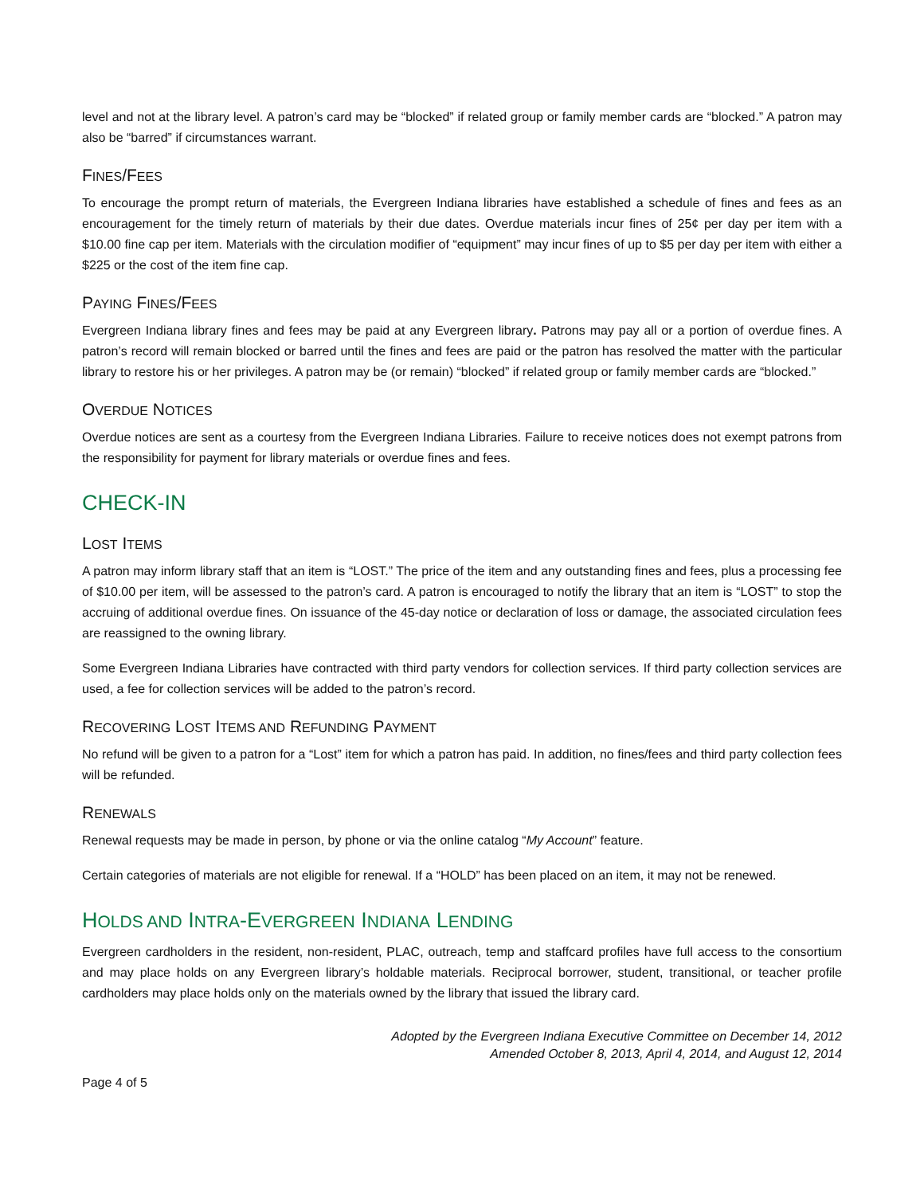level and not at the library level. A patron’s card may be “blocked” if related group or family member cards are “blocked.” A patron may also be “barred” if circumstances warrant.
FINES/FEES
To encourage the prompt return of materials, the Evergreen Indiana libraries have established a schedule of fines and fees as an encouragement for the timely return of materials by their due dates. Overdue materials incur fines of 25¢ per day per item with a $10.00 fine cap per item. Materials with the circulation modifier of “equipment” may incur fines of up to $5 per day per item with either a $225 or the cost of the item fine cap.
PAYING FINES/FEES
Evergreen Indiana library fines and fees may be paid at any Evergreen library. Patrons may pay all or a portion of overdue fines. A patron’s record will remain blocked or barred until the fines and fees are paid or the patron has resolved the matter with the particular library to restore his or her privileges. A patron may be (or remain) “blocked” if related group or family member cards are “blocked.”
OVERDUE NOTICES
Overdue notices are sent as a courtesy from the Evergreen Indiana Libraries. Failure to receive notices does not exempt patrons from the responsibility for payment for library materials or overdue fines and fees.
CHECK-IN
LOST ITEMS
A patron may inform library staff that an item is “LOST.” The price of the item and any outstanding fines and fees, plus a processing fee of $10.00 per item, will be assessed to the patron’s card. A patron is encouraged to notify the library that an item is “LOST” to stop the accruing of additional overdue fines. On issuance of the 45-day notice or declaration of loss or damage, the associated circulation fees are reassigned to the owning library.
Some Evergreen Indiana Libraries have contracted with third party vendors for collection services. If third party collection services are used, a fee for collection services will be added to the patron’s record.
RECOVERING LOST ITEMS AND REFUNDING PAYMENT
No refund will be given to a patron for a “Lost” item for which a patron has paid. In addition, no fines/fees and third party collection fees will be refunded.
RENEWALS
Renewal requests may be made in person, by phone or via the online catalog “My Account” feature.
Certain categories of materials are not eligible for renewal. If a “HOLD” has been placed on an item, it may not be renewed.
HOLDS AND INTRA-EVERGREEN INDIANA LENDING
Evergreen cardholders in the resident, non-resident, PLAC, outreach, temp and staffcard profiles have full access to the consortium and may place holds on any Evergreen library’s holdable materials. Reciprocal borrower, student, transitional, or teacher profile cardholders may place holds only on the materials owned by the library that issued the library card.
Adopted by the Evergreen Indiana Executive Committee on December 14, 2012
Amended October 8, 2013, April 4, 2014, and August 12, 2014
Page 4 of 5